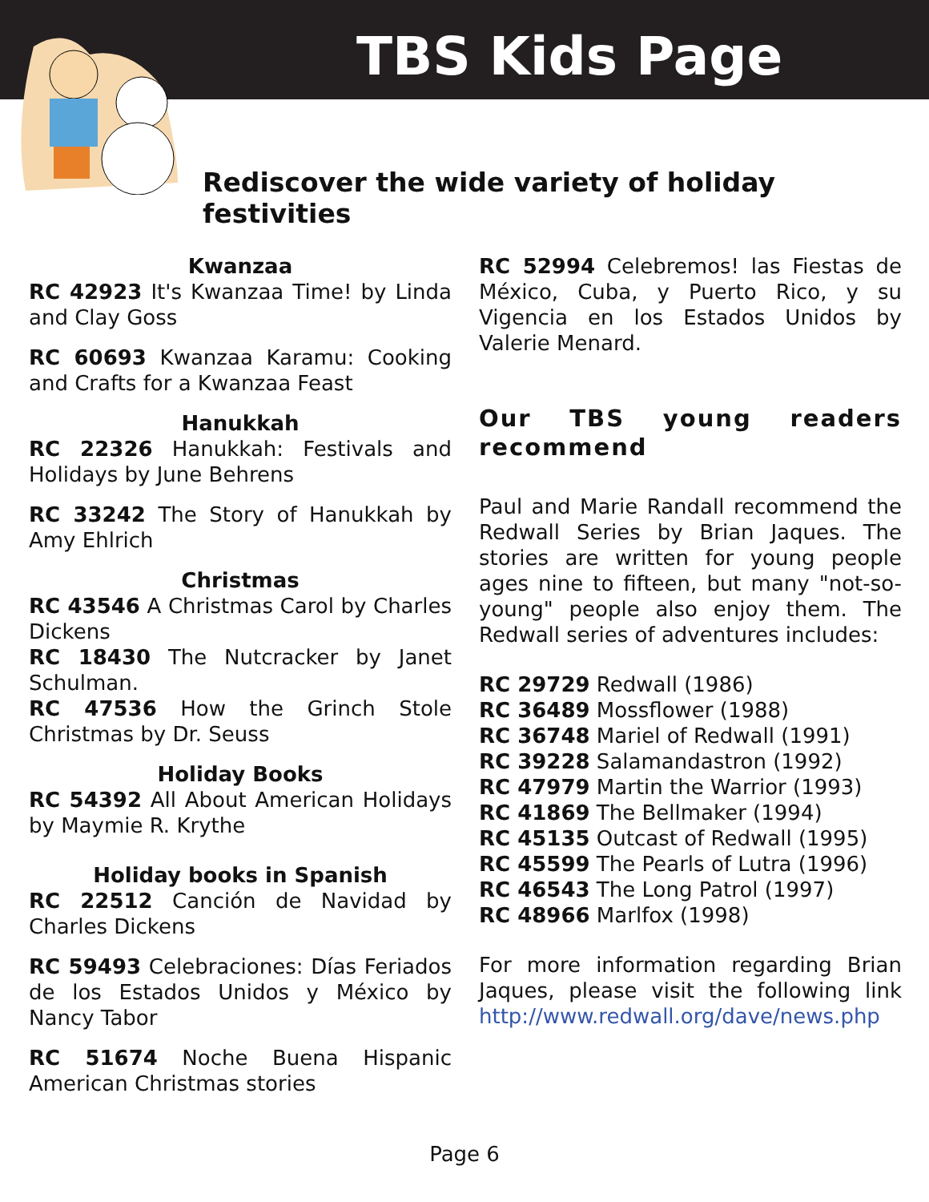TBS Kids Page
Rediscover the wide variety of holiday festivities
Kwanzaa
RC 42923 It's Kwanzaa Time! by Linda and Clay Goss
RC 60693 Kwanzaa Karamu: Cooking and Crafts for a Kwanzaa Feast
Hanukkah
RC 22326 Hanukkah: Festivals and Holidays by June Behrens
RC 33242 The Story of Hanukkah by Amy Ehlrich
Christmas
RC 43546 A Christmas Carol by Charles Dickens
RC 18430 The Nutcracker by Janet Schulman.
RC 47536 How the Grinch Stole Christmas by Dr. Seuss
Holiday Books
RC 54392 All About American Holidays by Maymie R. Krythe
Holiday books in Spanish
RC 22512 Canción de Navidad by Charles Dickens
RC 59493 Celebraciones: Días Feriados de los Estados Unidos y México by Nancy Tabor
RC 51674 Noche Buena Hispanic American Christmas stories
RC 52994 Celebremos! las Fiestas de México, Cuba, y Puerto Rico, y su Vigencia en los Estados Unidos by Valerie Menard.
Our TBS young readers recommend
Paul and Marie Randall recommend the Redwall Series by Brian Jaques. The stories are written for young people ages nine to fifteen, but many "not-so-young" people also enjoy them. The Redwall series of adventures includes:
RC 29729 Redwall (1986)
RC 36489 Mossflower (1988)
RC 36748 Mariel of Redwall (1991)
RC 39228 Salamandastron (1992)
RC 47979 Martin the Warrior (1993)
RC 41869 The Bellmaker (1994)
RC 45135 Outcast of Redwall (1995)
RC 45599 The Pearls of Lutra (1996)
RC 46543 The Long Patrol (1997)
RC 48966 Marlfox (1998)
For more information regarding Brian Jaques, please visit the following link http://www.redwall.org/dave/news.php
Page 6